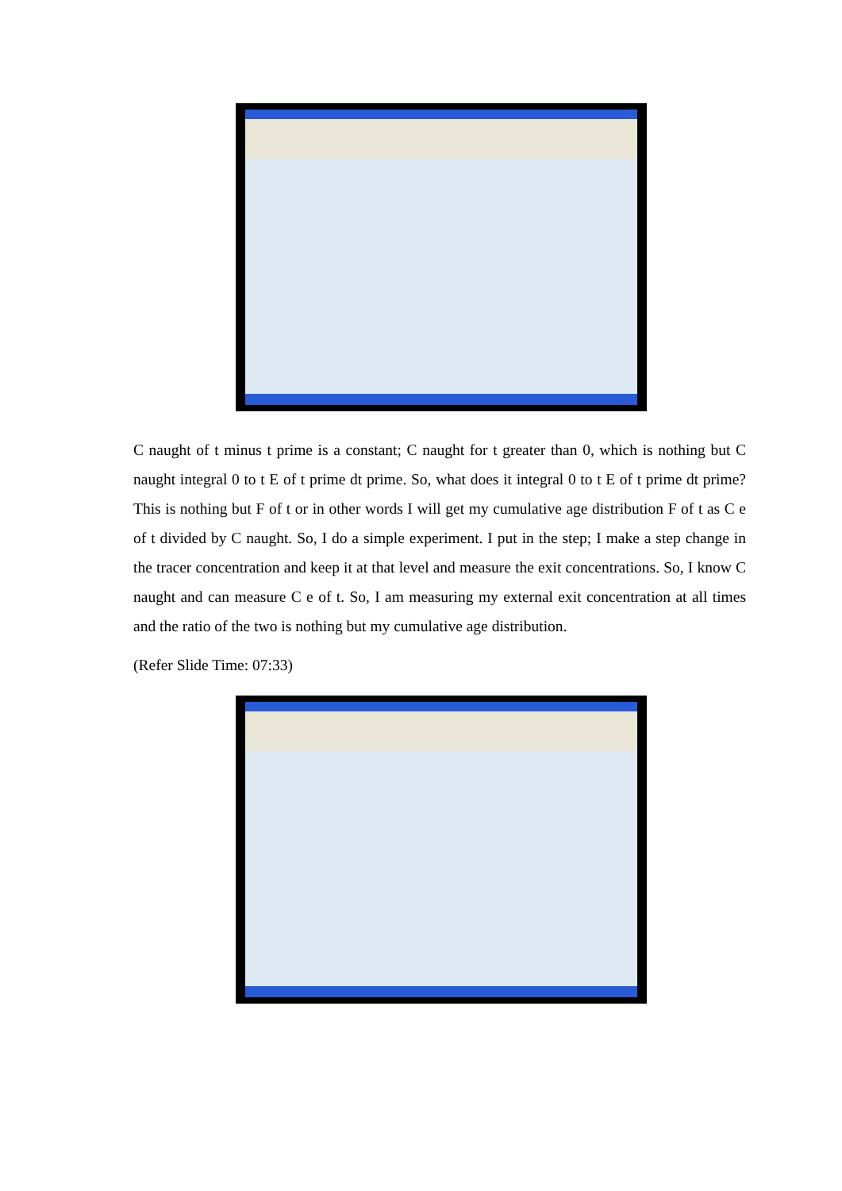C naught of t minus t prime is a constant; C naught for t greater than 0, which is nothing but C naught integral 0 to t E of t prime dt prime. So, what does it integral 0 to t E of t prime dt prime? This is nothing but F of t or in other words I will get my cumulative age distribution F of t as C e of t divided by C naught. So, I do a simple experiment. I put in the step; I make a step change in the tracer concentration and keep it at that level and measure the exit concentrations. So, I know C naught and can measure C e of t. So, I am measuring my external exit concentration at all times and the ratio of the two is nothing but my cumulative age distribution.
(Refer Slide Time: 07:33)